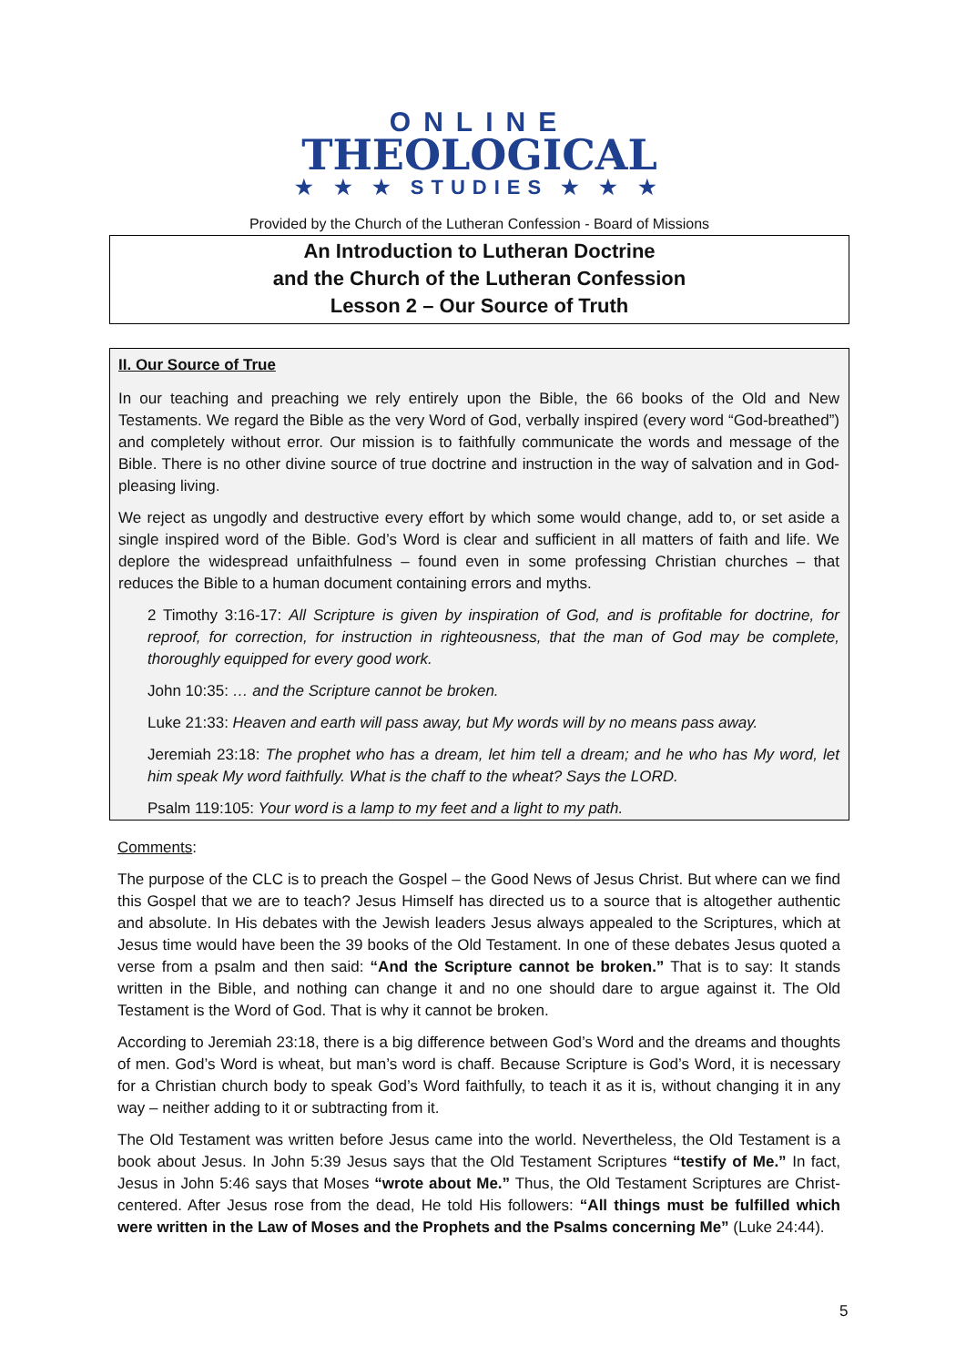ONLINE
THEOLOGICAL
★ ★ ★ STUDIES ★ ★ ★
Provided by the Church of the Lutheran Confession - Board of Missions
An Introduction to Lutheran Doctrine
and the Church of the Lutheran Confession
Lesson 2 – Our Source of Truth
II. Our Source of True
In our teaching and preaching we rely entirely upon the Bible, the 66 books of the Old and New Testaments. We regard the Bible as the very Word of God, verbally inspired (every word “God-breathed”) and completely without error. Our mission is to faithfully communicate the words and message of the Bible. There is no other divine source of true doctrine and instruction in the way of salvation and in God-pleasing living.
We reject as ungodly and destructive every effort by which some would change, add to, or set aside a single inspired word of the Bible. God’s Word is clear and sufficient in all matters of faith and life. We deplore the widespread unfaithfulness – found even in some professing Christian churches – that reduces the Bible to a human document containing errors and myths.
2 Timothy 3:16-17: All Scripture is given by inspiration of God, and is profitable for doctrine, for reproof, for correction, for instruction in righteousness, that the man of God may be complete, thoroughly equipped for every good work.
John 10:35: … and the Scripture cannot be broken.
Luke 21:33: Heaven and earth will pass away, but My words will by no means pass away.
Jeremiah 23:18: The prophet who has a dream, let him tell a dream; and he who has My word, let him speak My word faithfully. What is the chaff to the wheat? Says the LORD.
Psalm 119:105: Your word is a lamp to my feet and a light to my path.
Comments:
The purpose of the CLC is to preach the Gospel – the Good News of Jesus Christ. But where can we find this Gospel that we are to teach? Jesus Himself has directed us to a source that is altogether authentic and absolute. In His debates with the Jewish leaders Jesus always appealed to the Scriptures, which at Jesus time would have been the 39 books of the Old Testament. In one of these debates Jesus quoted a verse from a psalm and then said: “And the Scripture cannot be broken.” That is to say: It stands written in the Bible, and nothing can change it and no one should dare to argue against it. The Old Testament is the Word of God. That is why it cannot be broken.
According to Jeremiah 23:18, there is a big difference between God’s Word and the dreams and thoughts of men. God’s Word is wheat, but man’s word is chaff. Because Scripture is God’s Word, it is necessary for a Christian church body to speak God’s Word faithfully, to teach it as it is, without changing it in any way – neither adding to it or subtracting from it.
The Old Testament was written before Jesus came into the world. Nevertheless, the Old Testament is a book about Jesus. In John 5:39 Jesus says that the Old Testament Scriptures “testify of Me.” In fact, Jesus in John 5:46 says that Moses “wrote about Me.” Thus, the Old Testament Scriptures are Christ-centered. After Jesus rose from the dead, He told His followers: “All things must be fulfilled which were written in the Law of Moses and the Prophets and the Psalms concerning Me” (Luke 24:44).
5